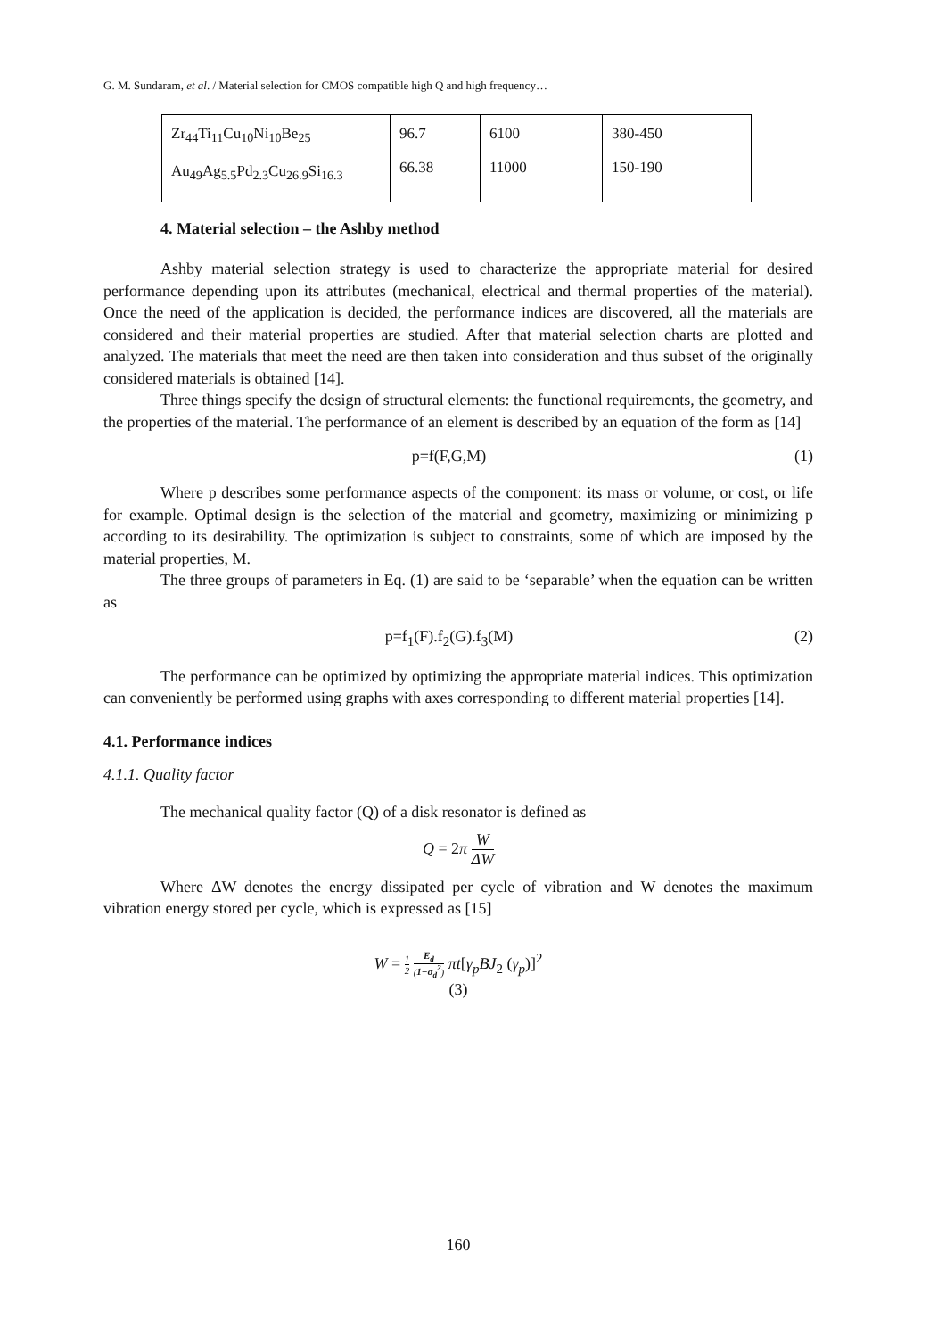G. M. Sundaram, et al. / Material selection for CMOS compatible high Q and high frequency…
| Zr<sub>44</sub>Ti<sub>11</sub>Cu<sub>10</sub>Ni<sub>10</sub>Be<sub>25</sub> Au<sub>49</sub>Ag<sub>5.5</sub>Pd<sub>2.3</sub>Cu<sub>26.9</sub>Si<sub>16.3</sub> | 96.7 66.38 | 6100 11000 | 380-450 150-190 |
4. Material selection – the Ashby method
Ashby material selection strategy is used to characterize the appropriate material for desired performance depending upon its attributes (mechanical, electrical and thermal properties of the material). Once the need of the application is decided, the performance indices are discovered, all the materials are considered and their material properties are studied. After that material selection charts are plotted and analyzed. The materials that meet the need are then taken into consideration and thus subset of the originally considered materials is obtained [14].
Three things specify the design of structural elements: the functional requirements, the geometry, and the properties of the material. The performance of an element is described by an equation of the form as [14]
p=f(F,G,M) (1)
Where p describes some performance aspects of the component: its mass or volume, or cost, or life for example. Optimal design is the selection of the material and geometry, maximizing or minimizing p according to its desirability. The optimization is subject to constraints, some of which are imposed by the material properties, M.
The three groups of parameters in Eq. (1) are said to be ‘separable’ when the equation can be written as
p=f<sub>1</sub>(F).f<sub>2</sub>(G).f<sub>3</sub>(M) (2)
The performance can be optimized by optimizing the appropriate material indices. This optimization can conveniently be performed using graphs with axes corresponding to different material properties [14].
4.1. Performance indices
4.1.1. Quality factor
The mechanical quality factor (Q) of a disk resonator is defined as
Q = 2π W ΔW
Where ΔW denotes the energy dissipated per cycle of vibration and W denotes the maximum vibration energy stored per cycle, which is expressed as [15]
W = 1 2 E<sub>d</sub> (1−σ<sub>d</sub><sup>2</sup>) πt[γ<sub>p</sub>BJ<sub>2</sub> (γ<sub>p</sub>)]<sup>2</sup>
(3)
160